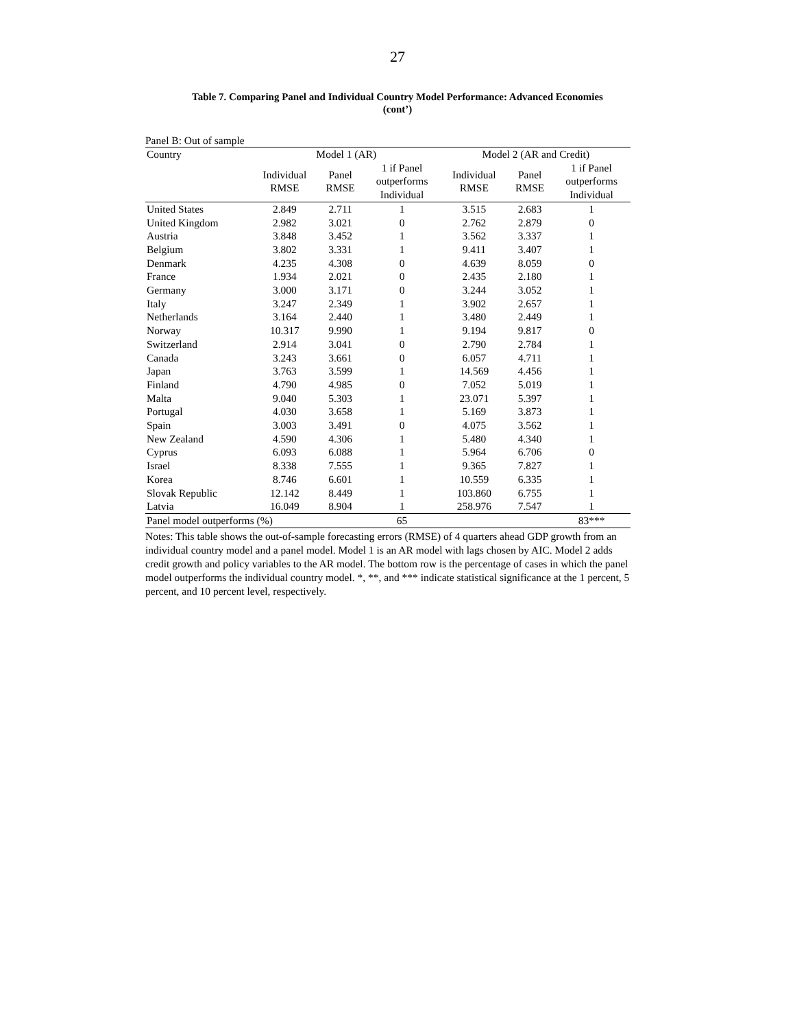27
Table 7. Comparing Panel and Individual Country Model Performance: Advanced Economies
(cont’)
Panel B: Out of sample
| Country | Model 1 (AR) | | | Model 2 (AR and Credit) | | |
| | Individual RMSE | Panel RMSE | 1 if Panel outperforms Individual | Individual RMSE | Panel RMSE | 1 if Panel outperforms Individual |
| United States | 2.849 | 2.711 | 1 | 3.515 | 2.683 | 1 |
| United Kingdom | 2.982 | 3.021 | 0 | 2.762 | 2.879 | 0 |
| Austria | 3.848 | 3.452 | 1 | 3.562 | 3.337 | 1 |
| Belgium | 3.802 | 3.331 | 1 | 9.411 | 3.407 | 1 |
| Denmark | 4.235 | 4.308 | 0 | 4.639 | 8.059 | 0 |
| France | 1.934 | 2.021 | 0 | 2.435 | 2.180 | 1 |
| Germany | 3.000 | 3.171 | 0 | 3.244 | 3.052 | 1 |
| Italy | 3.247 | 2.349 | 1 | 3.902 | 2.657 | 1 |
| Netherlands | 3.164 | 2.440 | 1 | 3.480 | 2.449 | 1 |
| Norway | 10.317 | 9.990 | 1 | 9.194 | 9.817 | 0 |
| Switzerland | 2.914 | 3.041 | 0 | 2.790 | 2.784 | 1 |
| Canada | 3.243 | 3.661 | 0 | 6.057 | 4.711 | 1 |
| Japan | 3.763 | 3.599 | 1 | 14.569 | 4.456 | 1 |
| Finland | 4.790 | 4.985 | 0 | 7.052 | 5.019 | 1 |
| Malta | 9.040 | 5.303 | 1 | 23.071 | 5.397 | 1 |
| Portugal | 4.030 | 3.658 | 1 | 5.169 | 3.873 | 1 |
| Spain | 3.003 | 3.491 | 0 | 4.075 | 3.562 | 1 |
| New Zealand | 4.590 | 4.306 | 1 | 5.480 | 4.340 | 1 |
| Cyprus | 6.093 | 6.088 | 1 | 5.964 | 6.706 | 0 |
| Israel | 8.338 | 7.555 | 1 | 9.365 | 7.827 | 1 |
| Korea | 8.746 | 6.601 | 1 | 10.559 | 6.335 | 1 |
| Slovak Republic | 12.142 | 8.449 | 1 | 103.860 | 6.755 | 1 |
| Latvia | 16.049 | 8.904 | 1 | 258.976 | 7.547 | 1 |
| Panel model outperforms (%) | | | 65 | | | 83*** |
Notes: This table shows the out-of-sample forecasting errors (RMSE) of 4 quarters ahead GDP growth from an individual country model and a panel model. Model 1 is an AR model with lags chosen by AIC. Model 2 adds credit growth and policy variables to the AR model. The bottom row is the percentage of cases in which the panel model outperforms the individual country model. *, **, and *** indicate statistical significance at the 1 percent, 5 percent, and 10 percent level, respectively.